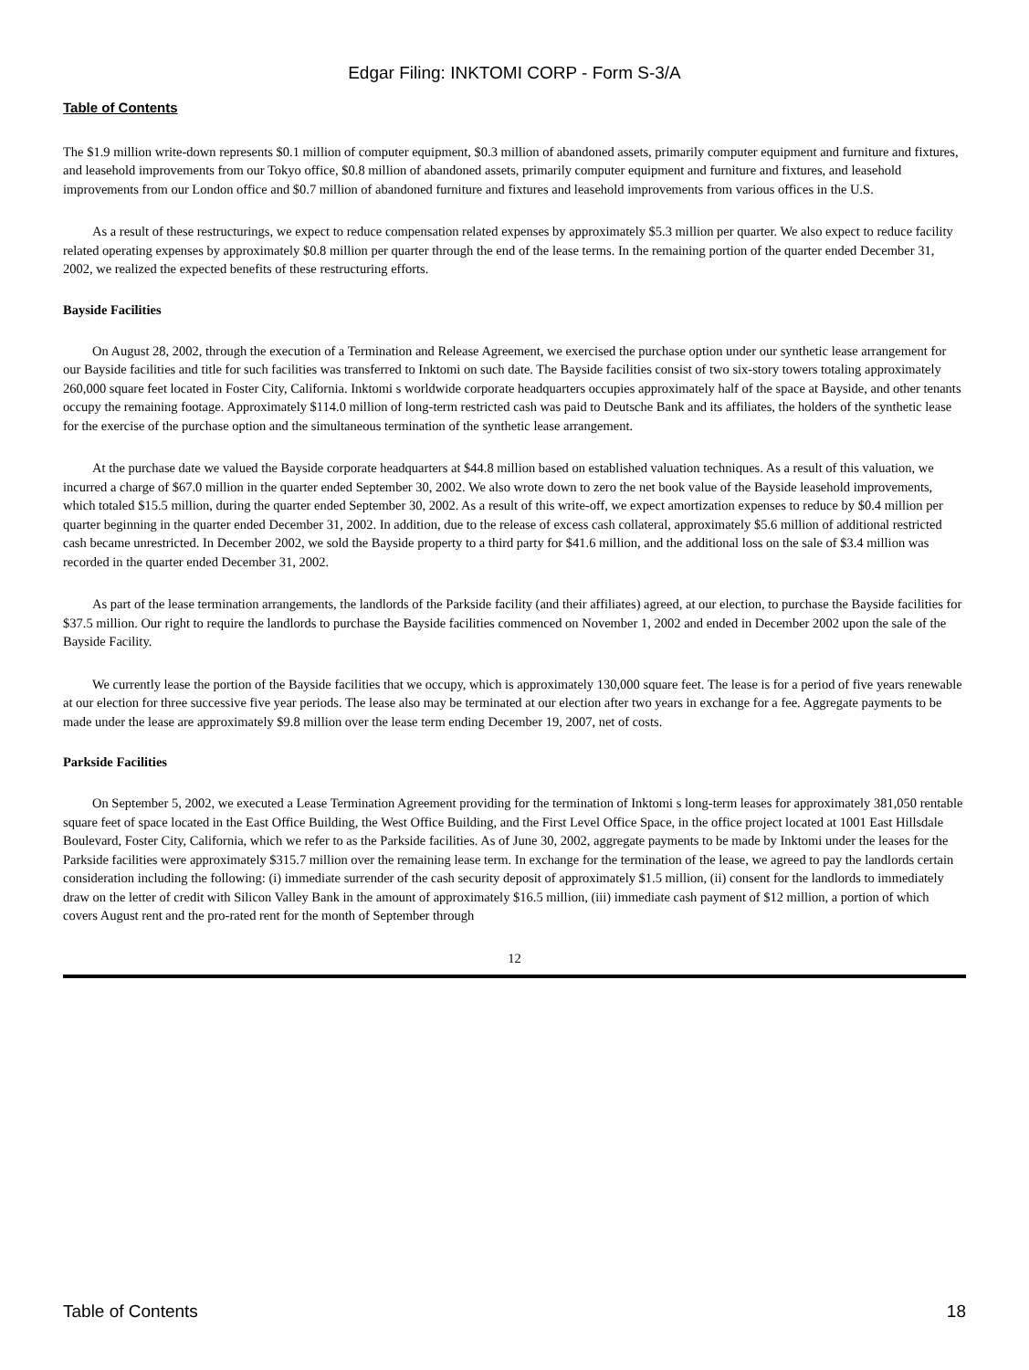Edgar Filing: INKTOMI CORP - Form S-3/A
Table of Contents
The $1.9 million write-down represents $0.1 million of computer equipment, $0.3 million of abandoned assets, primarily computer equipment and furniture and fixtures, and leasehold improvements from our Tokyo office, $0.8 million of abandoned assets, primarily computer equipment and furniture and fixtures, and leasehold improvements from our London office and $0.7 million of abandoned furniture and fixtures and leasehold improvements from various offices in the U.S.
As a result of these restructurings, we expect to reduce compensation related expenses by approximately $5.3 million per quarter. We also expect to reduce facility related operating expenses by approximately $0.8 million per quarter through the end of the lease terms. In the remaining portion of the quarter ended December 31, 2002, we realized the expected benefits of these restructuring efforts.
Bayside Facilities
On August 28, 2002, through the execution of a Termination and Release Agreement, we exercised the purchase option under our synthetic lease arrangement for our Bayside facilities and title for such facilities was transferred to Inktomi on such date. The Bayside facilities consist of two six-story towers totaling approximately 260,000 square feet located in Foster City, California. Inktomi s worldwide corporate headquarters occupies approximately half of the space at Bayside, and other tenants occupy the remaining footage. Approximately $114.0 million of long-term restricted cash was paid to Deutsche Bank and its affiliates, the holders of the synthetic lease for the exercise of the purchase option and the simultaneous termination of the synthetic lease arrangement.
At the purchase date we valued the Bayside corporate headquarters at $44.8 million based on established valuation techniques. As a result of this valuation, we incurred a charge of $67.0 million in the quarter ended September 30, 2002. We also wrote down to zero the net book value of the Bayside leasehold improvements, which totaled $15.5 million, during the quarter ended September 30, 2002. As a result of this write-off, we expect amortization expenses to reduce by $0.4 million per quarter beginning in the quarter ended December 31, 2002. In addition, due to the release of excess cash collateral, approximately $5.6 million of additional restricted cash became unrestricted. In December 2002, we sold the Bayside property to a third party for $41.6 million, and the additional loss on the sale of $3.4 million was recorded in the quarter ended December 31, 2002.
As part of the lease termination arrangements, the landlords of the Parkside facility (and their affiliates) agreed, at our election, to purchase the Bayside facilities for $37.5 million. Our right to require the landlords to purchase the Bayside facilities commenced on November 1, 2002 and ended in December 2002 upon the sale of the Bayside Facility.
We currently lease the portion of the Bayside facilities that we occupy, which is approximately 130,000 square feet. The lease is for a period of five years renewable at our election for three successive five year periods. The lease also may be terminated at our election after two years in exchange for a fee. Aggregate payments to be made under the lease are approximately $9.8 million over the lease term ending December 19, 2007, net of costs.
Parkside Facilities
On September 5, 2002, we executed a Lease Termination Agreement providing for the termination of Inktomi s long-term leases for approximately 381,050 rentable square feet of space located in the East Office Building, the West Office Building, and the First Level Office Space, in the office project located at 1001 East Hillsdale Boulevard, Foster City, California, which we refer to as the Parkside facilities. As of June 30, 2002, aggregate payments to be made by Inktomi under the leases for the Parkside facilities were approximately $315.7 million over the remaining lease term. In exchange for the termination of the lease, we agreed to pay the landlords certain consideration including the following: (i) immediate surrender of the cash security deposit of approximately $1.5 million, (ii) consent for the landlords to immediately draw on the letter of credit with Silicon Valley Bank in the amount of approximately $16.5 million, (iii) immediate cash payment of $12 million, a portion of which covers August rent and the pro-rated rent for the month of September through
12
Table of Contents 18